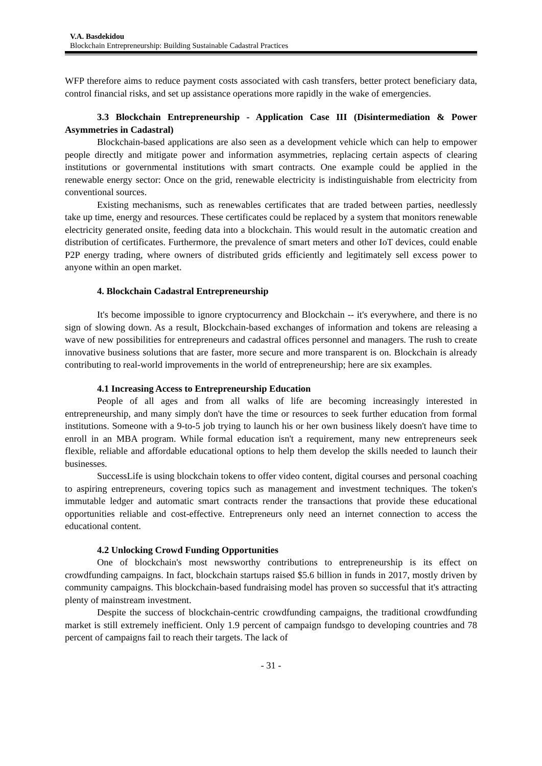V.A. Basdekidou
Blockchain Entrepreneurship: Building Sustainable Cadastral Practices
WFP therefore aims to reduce payment costs associated with cash transfers, better protect beneficiary data, control financial risks, and set up assistance operations more rapidly in the wake of emergencies.
3.3 Blockchain Entrepreneurship - Application Case III (Disintermediation & Power Asymmetries in Cadastral)
Blockchain-based applications are also seen as a development vehicle which can help to empower people directly and mitigate power and information asymmetries, replacing certain aspects of clearing institutions or governmental institutions with smart contracts. One example could be applied in the renewable energy sector: Once on the grid, renewable electricity is indistinguishable from electricity from conventional sources.
Existing mechanisms, such as renewables certificates that are traded between parties, needlessly take up time, energy and resources. These certificates could be replaced by a system that monitors renewable electricity generated onsite, feeding data into a blockchain. This would result in the automatic creation and distribution of certificates. Furthermore, the prevalence of smart meters and other IoT devices, could enable P2P energy trading, where owners of distributed grids efficiently and legitimately sell excess power to anyone within an open market.
4. Blockchain Cadastral Entrepreneurship
It's become impossible to ignore cryptocurrency and Blockchain -- it's everywhere, and there is no sign of slowing down. As a result, Blockchain-based exchanges of information and tokens are releasing a wave of new possibilities for entrepreneurs and cadastral offices personnel and managers. The rush to create innovative business solutions that are faster, more secure and more transparent is on. Blockchain is already contributing to real-world improvements in the world of entrepreneurship; here are six examples.
4.1 Increasing Access to Entrepreneurship Education
People of all ages and from all walks of life are becoming increasingly interested in entrepreneurship, and many simply don't have the time or resources to seek further education from formal institutions. Someone with a 9-to-5 job trying to launch his or her own business likely doesn't have time to enroll in an MBA program. While formal education isn't a requirement, many new entrepreneurs seek flexible, reliable and affordable educational options to help them develop the skills needed to launch their businesses.
SuccessLife is using blockchain tokens to offer video content, digital courses and personal coaching to aspiring entrepreneurs, covering topics such as management and investment techniques. The token's immutable ledger and automatic smart contracts render the transactions that provide these educational opportunities reliable and cost-effective. Entrepreneurs only need an internet connection to access the educational content.
4.2 Unlocking Crowd Funding Opportunities
One of blockchain's most newsworthy contributions to entrepreneurship is its effect on crowdfunding campaigns. In fact, blockchain startups raised $5.6 billion in funds in 2017, mostly driven by community campaigns. This blockchain-based fundraising model has proven so successful that it's attracting plenty of mainstream investment.
Despite the success of blockchain-centric crowdfunding campaigns, the traditional crowdfunding market is still extremely inefficient. Only 1.9 percent of campaign fundsgo to developing countries and 78 percent of campaigns fail to reach their targets. The lack of
- 31 -